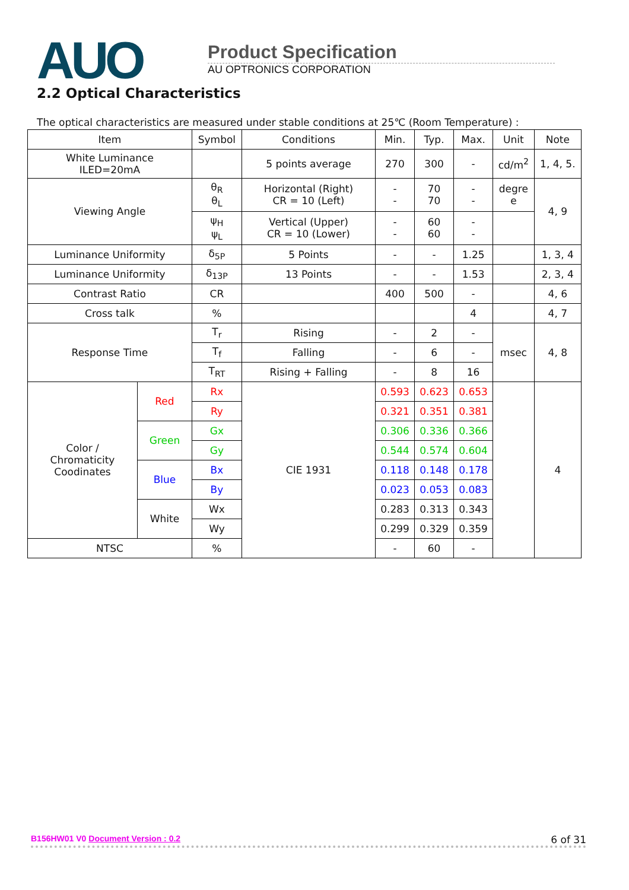AUO
Product Specification
AU OPTRONICS CORPORATION
2.2 Optical Characteristics
The optical characteristics are measured under stable conditions at 25℃ (Room Temperature) :
| Item | | Symbol | Conditions | Min. | Typ. | Max. | Unit | Note |
| White Luminance ILED=20mA | | | 5 points average | 270 | 300 | - | cd/m<sup>2</sup> | 1, 4, 5. |
| Viewing Angle | | θ<sub>R</sub> θ<sub>L</sub> | Horizontal (Right) CR = 10 (Left) | - - | 70 70 | - - | degre e | 4, 9 |
| | | ψ<sub>H</sub> ψ<sub>L</sub> | Vertical (Upper) CR = 10 (Lower) | - - | 60 60 | - - | | |
| Luminance Uniformity | | δ<sub>5P</sub> | 5 Points | - | - | 1.25 | | 1, 3, 4 |
| Luminance Uniformity | | δ<sub>13P</sub> | 13 Points | - | - | 1.53 | | 2, 3, 4 |
| Contrast Ratio | | CR | | 400 | 500 | - | | 4, 6 |
| Cross talk | | % | | | | 4 | | 4, 7 |
| Response Time | | T<sub>r</sub> | Rising | - | 2 | - | msec | 4, 8 |
| | | T<sub>f</sub> | Falling | - | 6 | - | | |
| | | T<sub>RT</sub> | Rising + Falling | - | 8 | 16 | | |
| Color / Chromaticity Coodinates | Red | Rx | CIE 1931 | 0.593 | 0.623 | 0.653 | | 4 |
| | | Ry | | 0.321 | 0.351 | 0.381 | | |
| | Green | Gx | | 0.306 | 0.336 | 0.366 | | |
| | | Gy | | 0.544 | 0.574 | 0.604 | | |
| | Blue | Bx | | 0.118 | 0.148 | 0.178 | | |
| | | By | | 0.023 | 0.053 | 0.083 | | |
| | White | Wx | | 0.283 | 0.313 | 0.343 | | |
| | | Wy | | 0.299 | 0.329 | 0.359 | | |
| NTSC | | % | | - | 60 | - | | |
B156HW01 V0 Document Version : 0.2 6 of 31